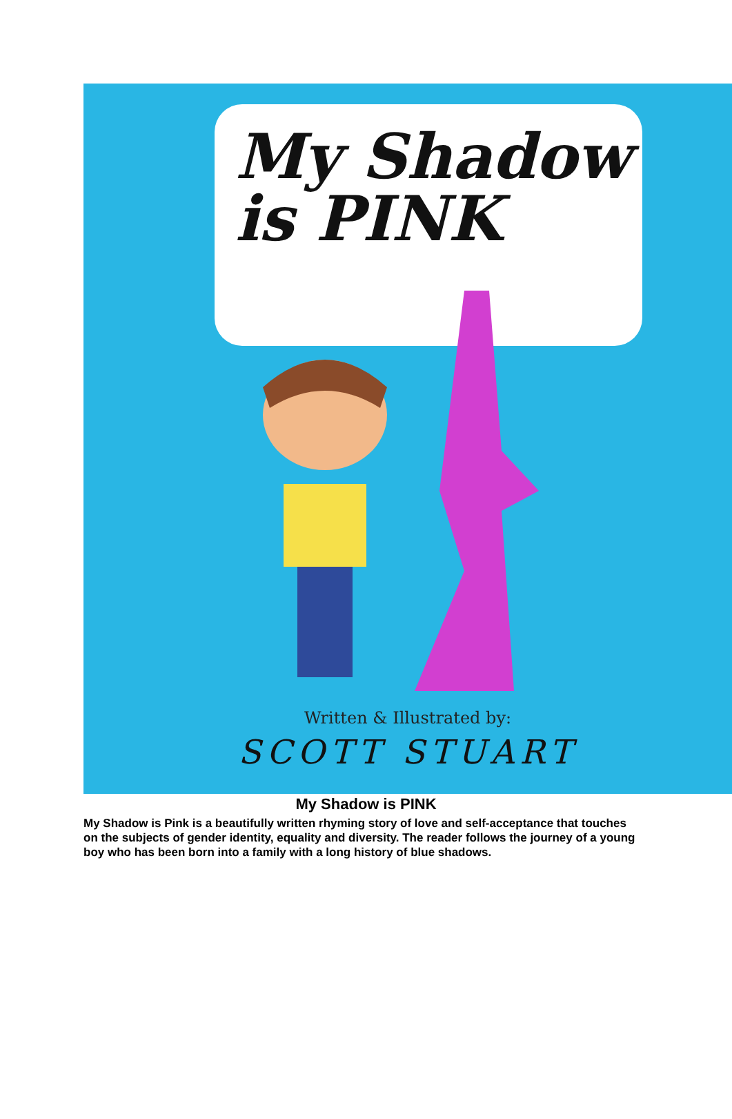My Shadow
is PINK
Written & Illustrated by:
SCOTT STUART
My Shadow is PINK
My Shadow is Pink is a beautifully written rhyming story of love and self-acceptance that touches on the subjects of gender identity, equality and diversity. The reader follows the journey of a young boy who has been born into a family with a long history of blue shadows.